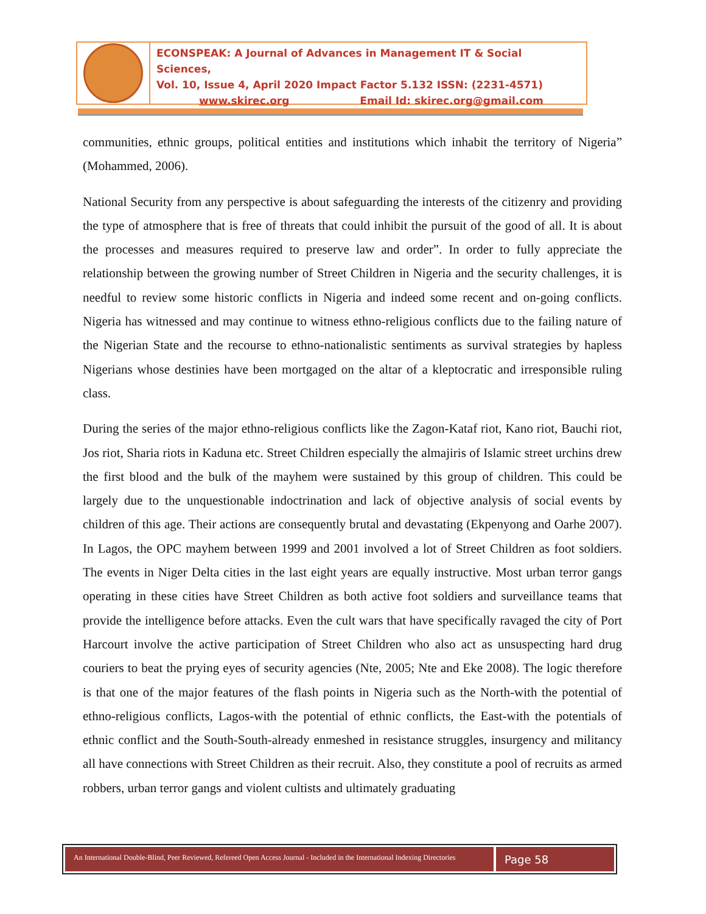ECONSPEAK: A Journal of Advances in Management IT & Social Sciences,
Vol. 10, Issue 4, April 2020 Impact Factor 5.132 ISSN: (2231-4571)
www.skirec.org Email Id: skirec.org@gmail.com
communities, ethnic groups, political entities and institutions which inhabit the territory of Nigeria” (Mohammed, 2006).
National Security from any perspective is about safeguarding the interests of the citizenry and providing the type of atmosphere that is free of threats that could inhibit the pursuit of the good of all. It is about the processes and measures required to preserve law and order”. In order to fully appreciate the relationship between the growing number of Street Children in Nigeria and the security challenges, it is needful to review some historic conflicts in Nigeria and indeed some recent and on-going conflicts. Nigeria has witnessed and may continue to witness ethno-religious conflicts due to the failing nature of the Nigerian State and the recourse to ethno-nationalistic sentiments as survival strategies by hapless Nigerians whose destinies have been mortgaged on the altar of a kleptocratic and irresponsible ruling class.
During the series of the major ethno-religious conflicts like the Zagon-Kataf riot, Kano riot, Bauchi riot, Jos riot, Sharia riots in Kaduna etc. Street Children especially the almajiris of Islamic street urchins drew the first blood and the bulk of the mayhem were sustained by this group of children. This could be largely due to the unquestionable indoctrination and lack of objective analysis of social events by children of this age. Their actions are consequently brutal and devastating (Ekpenyong and Oarhe 2007). In Lagos, the OPC mayhem between 1999 and 2001 involved a lot of Street Children as foot soldiers. The events in Niger Delta cities in the last eight years are equally instructive. Most urban terror gangs operating in these cities have Street Children as both active foot soldiers and surveillance teams that provide the intelligence before attacks. Even the cult wars that have specifically ravaged the city of Port Harcourt involve the active participation of Street Children who also act as unsuspecting hard drug couriers to beat the prying eyes of security agencies (Nte, 2005; Nte and Eke 2008). The logic therefore is that one of the major features of the flash points in Nigeria such as the North-with the potential of ethno-religious conflicts, Lagos-with the potential of ethnic conflicts, the East-with the potentials of ethnic conflict and the South-South-already enmeshed in resistance struggles, insurgency and militancy all have connections with Street Children as their recruit. Also, they constitute a pool of recruits as armed robbers, urban terror gangs and violent cultists and ultimately graduating
An International Double-Blind, Peer Reviewed, Refereed Open Access Journal - Included in the International Indexing Directories
Page 58